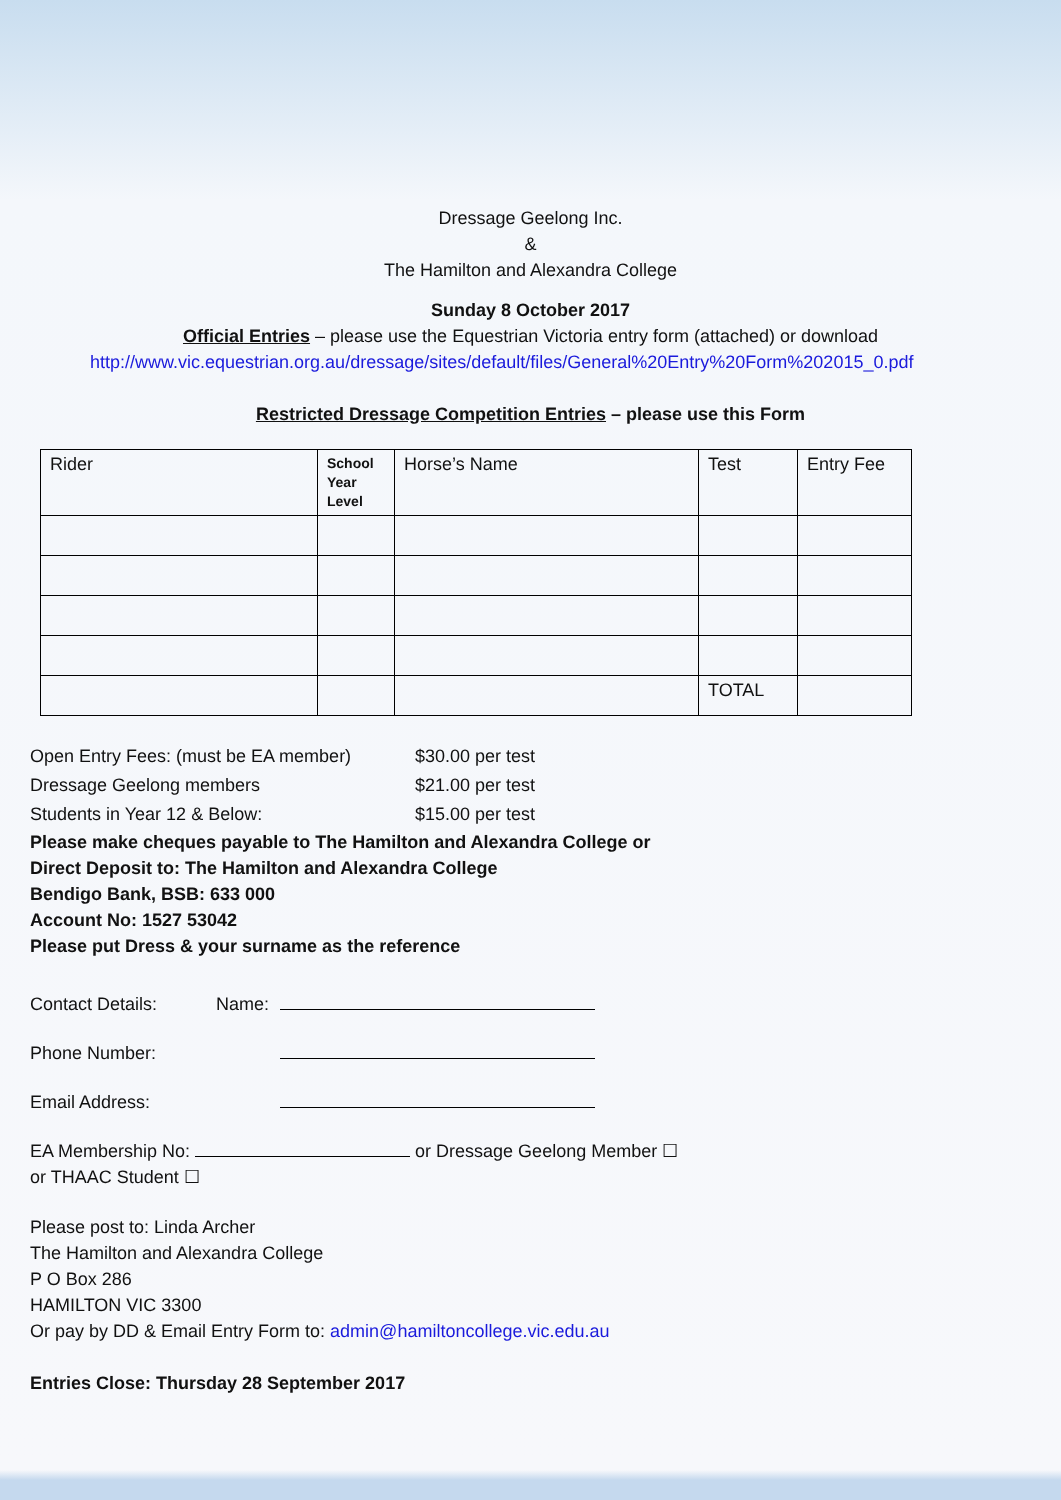Dressage Geelong Inc.
&
The Hamilton and Alexandra College
Sunday 8 October 2017
Official Entries – please use the Equestrian Victoria entry form (attached) or download
http://www.vic.equestrian.org.au/dressage/sites/default/files/General%20Entry%20Form%202015_0.pdf
Restricted Dressage Competition Entries – please use this Form
| Rider | School Year Level | Horse’s Name | Test | Entry Fee |
| --- | --- | --- | --- | --- |
| | | | TOTAL | |
Open Entry Fees: (must be EA member) $30.00 per test
Dressage Geelong members $21.00 per test
Students in Year 12 & Below: $15.00 per test
Please make cheques payable to The Hamilton and Alexandra College or
Direct Deposit to: The Hamilton and Alexandra College
Bendigo Bank, BSB: 633 000
Account No: 1527 53042
Please put Dress & your surname as the reference
Contact Details: Name:
Phone Number:
Email Address:
EA Membership No: or Dressage Geelong Member ☐
or THAAC Student ☐
Please post to: Linda Archer
The Hamilton and Alexandra College
P O Box 286
HAMILTON VIC 3300
Or pay by DD & Email Entry Form to: admin@hamiltoncollege.vic.edu.au
Entries Close: Thursday 28 September 2017